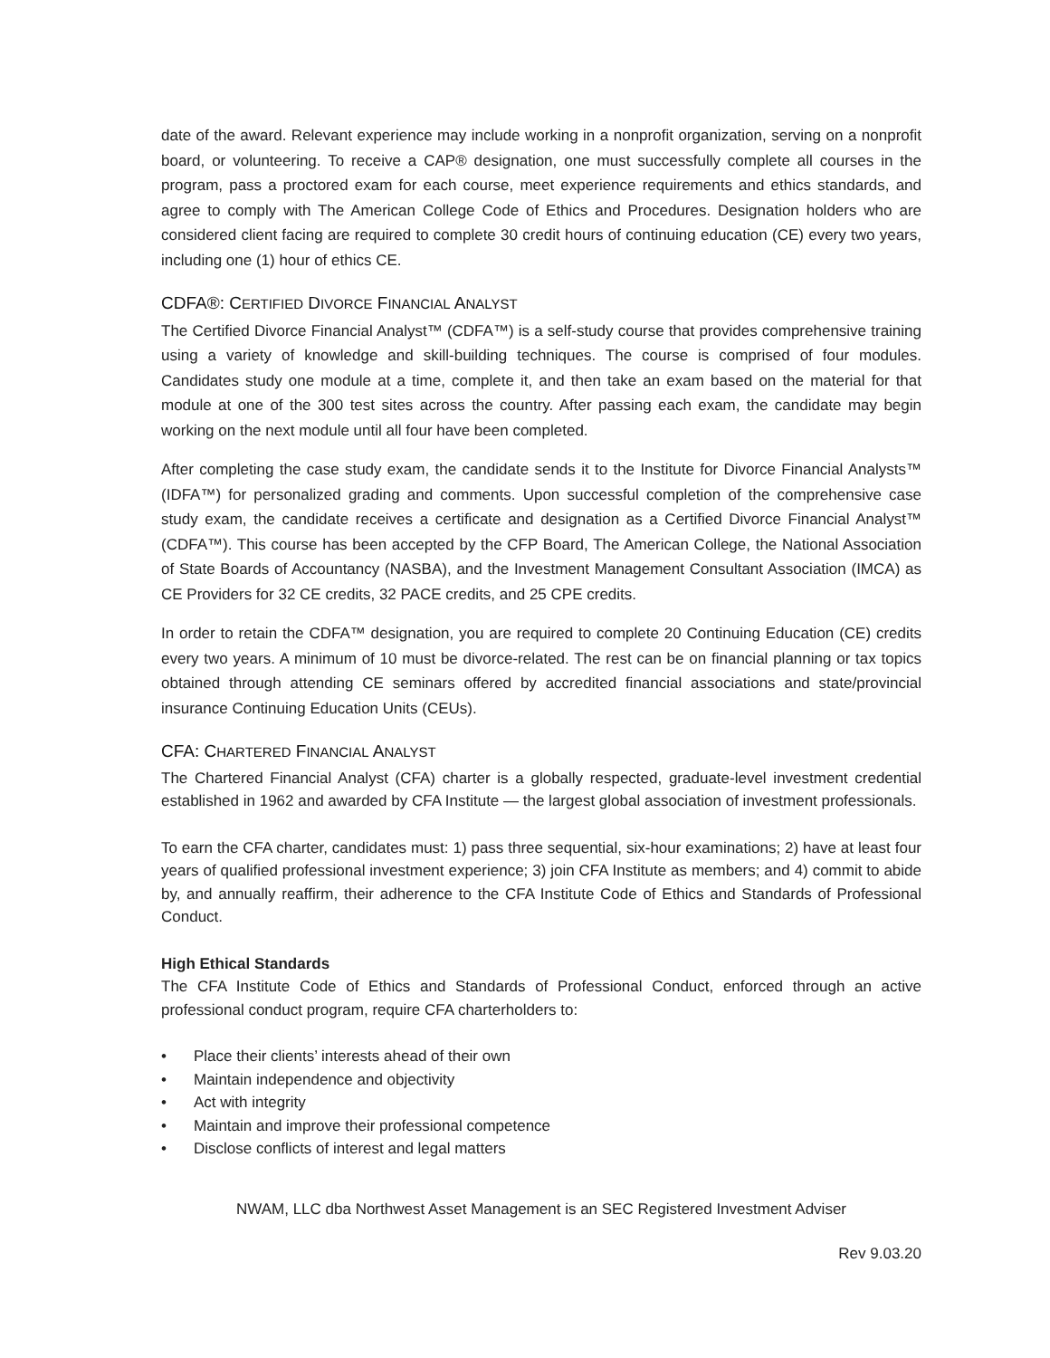date of the award. Relevant experience may include working in a nonprofit organization, serving on a nonprofit board, or volunteering. To receive a CAP® designation, one must successfully complete all courses in the program, pass a proctored exam for each course, meet experience requirements and ethics standards, and agree to comply with The American College Code of Ethics and Procedures. Designation holders who are considered client facing are required to complete 30 credit hours of continuing education (CE) every two years, including one (1) hour of ethics CE.
CDFA®: CERTIFIED DIVORCE FINANCIAL ANALYST
The Certified Divorce Financial Analyst™ (CDFA™) is a self-study course that provides comprehensive training using a variety of knowledge and skill-building techniques. The course is comprised of four modules. Candidates study one module at a time, complete it, and then take an exam based on the material for that module at one of the 300 test sites across the country. After passing each exam, the candidate may begin working on the next module until all four have been completed.
After completing the case study exam, the candidate sends it to the Institute for Divorce Financial Analysts™ (IDFA™) for personalized grading and comments. Upon successful completion of the comprehensive case study exam, the candidate receives a certificate and designation as a Certified Divorce Financial Analyst™ (CDFA™). This course has been accepted by the CFP Board, The American College, the National Association of State Boards of Accountancy (NASBA), and the Investment Management Consultant Association (IMCA) as CE Providers for 32 CE credits, 32 PACE credits, and 25 CPE credits.
In order to retain the CDFA™ designation, you are required to complete 20 Continuing Education (CE) credits every two years. A minimum of 10 must be divorce-related. The rest can be on financial planning or tax topics obtained through attending CE seminars offered by accredited financial associations and state/provincial insurance Continuing Education Units (CEUs).
CFA: CHARTERED FINANCIAL ANALYST
The Chartered Financial Analyst (CFA) charter is a globally respected, graduate-level investment credential established in 1962 and awarded by CFA Institute — the largest global association of investment professionals.
To earn the CFA charter, candidates must: 1) pass three sequential, six-hour examinations; 2) have at least four years of qualified professional investment experience; 3) join CFA Institute as members; and 4) commit to abide by, and annually reaffirm, their adherence to the CFA Institute Code of Ethics and Standards of Professional Conduct.
High Ethical Standards
The CFA Institute Code of Ethics and Standards of Professional Conduct, enforced through an active professional conduct program, require CFA charterholders to:
• Place their clients’ interests ahead of their own
• Maintain independence and objectivity
• Act with integrity
• Maintain and improve their professional competence
• Disclose conflicts of interest and legal matters
NWAM, LLC dba Northwest Asset Management is an SEC Registered Investment Adviser
Rev 9.03.20